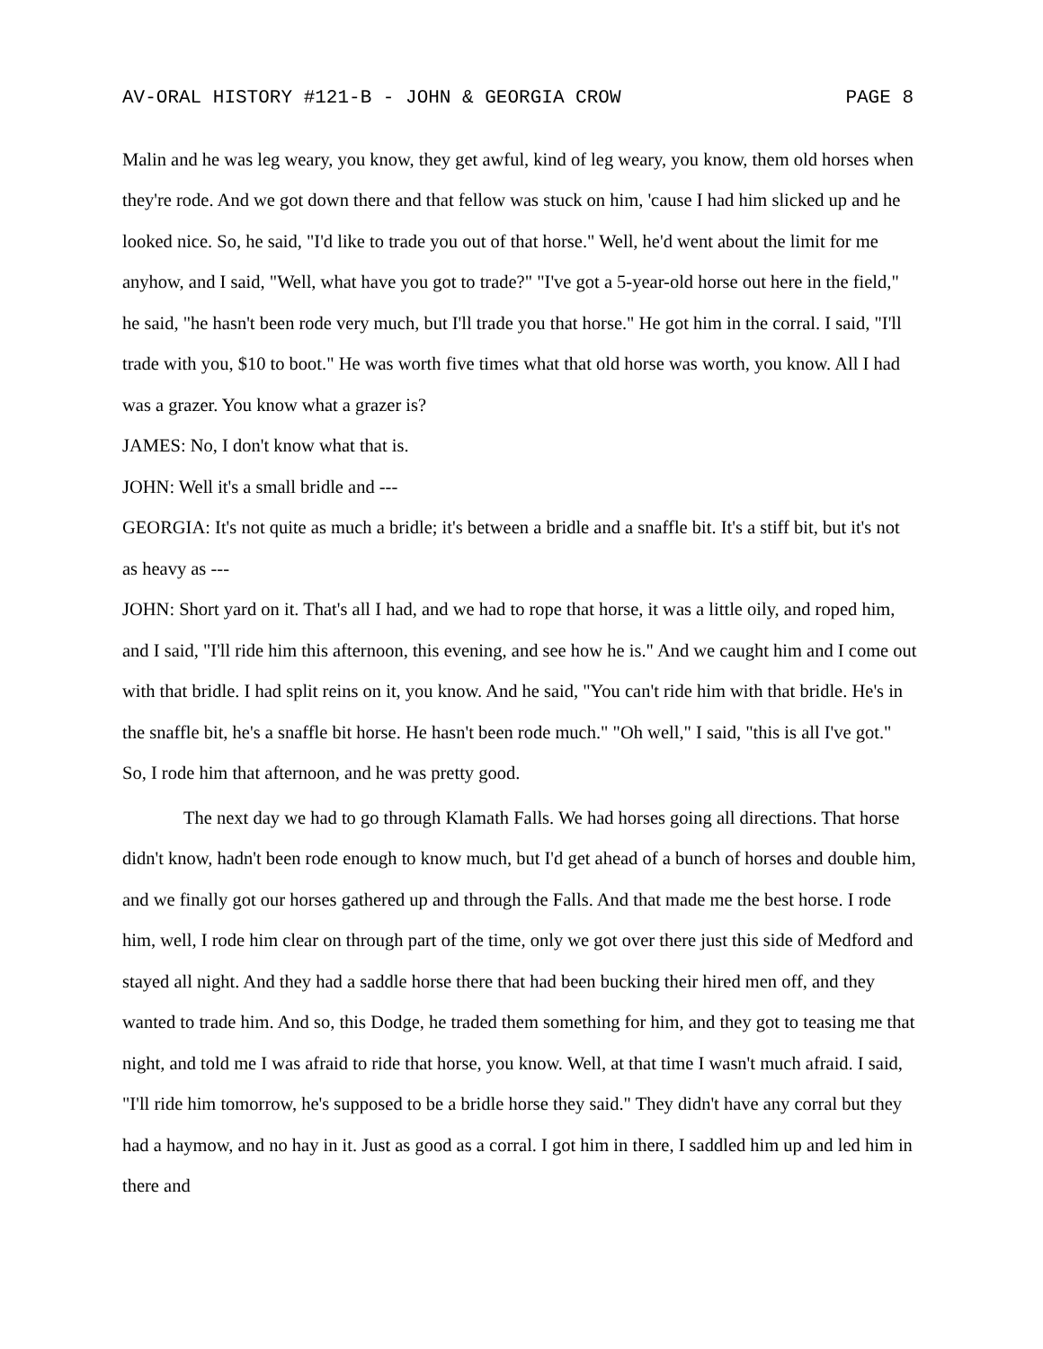AV-ORAL HISTORY #121-B - JOHN & GEORGIA CROW PAGE 8
Malin and he was leg weary, you know, they get awful, kind of leg weary, you know, them old horses when they're rode. And we got down there and that fellow was stuck on him, 'cause I had him slicked up and he looked nice. So, he said, "I'd like to trade you out of that horse." Well, he'd went about the limit for me anyhow, and I said, "Well, what have you got to trade?" "I've got a 5-year-old horse out here in the field," he said, "he hasn't been rode very much, but I'll trade you that horse." He got him in the corral. I said, "I'll trade with you, $10 to boot." He was worth five times what that old horse was worth, you know. All I had was a grazer. You know what a grazer is?
JAMES: No, I don't know what that is.
JOHN: Well it's a small bridle and ---
GEORGIA: It's not quite as much a bridle; it's between a bridle and a snaffle bit. It's a stiff bit, but it's not as heavy as ---
JOHN: Short yard on it. That's all I had, and we had to rope that horse, it was a little oily, and roped him, and I said, "I'll ride him this afternoon, this evening, and see how he is." And we caught him and I come out with that bridle. I had split reins on it, you know. And he said, "You can't ride him with that bridle. He's in the snaffle bit, he's a snaffle bit horse. He hasn't been rode much." "Oh well," I said, "this is all I've got." So, I rode him that afternoon, and he was pretty good.
The next day we had to go through Klamath Falls. We had horses going all directions. That horse didn't know, hadn't been rode enough to know much, but I'd get ahead of a bunch of horses and double him, and we finally got our horses gathered up and through the Falls. And that made me the best horse. I rode him, well, I rode him clear on through part of the time, only we got over there just this side of Medford and stayed all night. And they had a saddle horse there that had been bucking their hired men off, and they wanted to trade him. And so, this Dodge, he traded them something for him, and they got to teasing me that night, and told me I was afraid to ride that horse, you know. Well, at that time I wasn't much afraid. I said, "I'll ride him tomorrow, he's supposed to be a bridle horse they said." They didn't have any corral but they had a haymow, and no hay in it. Just as good as a corral. I got him in there, I saddled him up and led him in there and